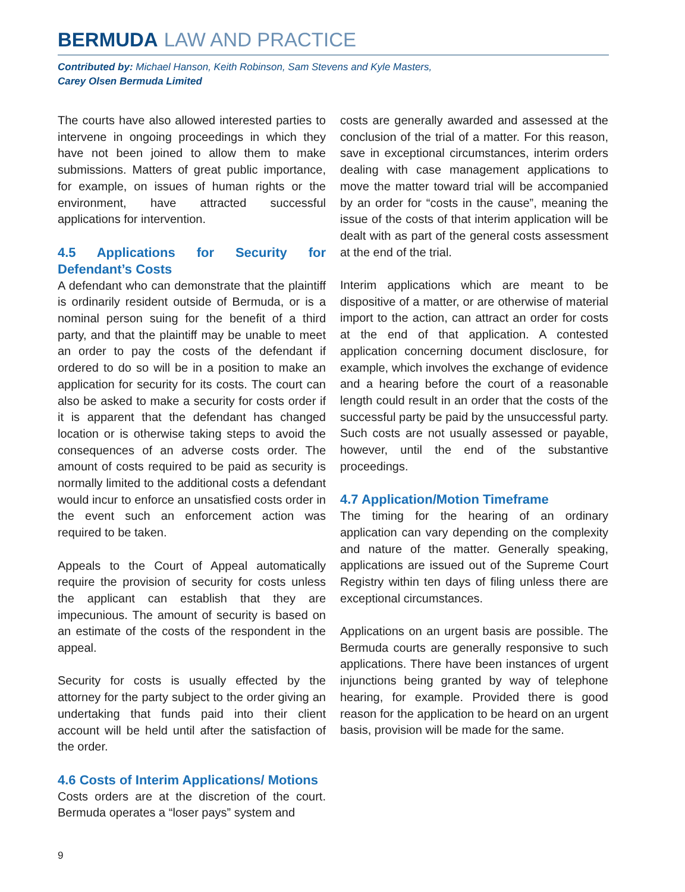BERMUDA LAW AND PRACTICE
Contributed by: Michael Hanson, Keith Robinson, Sam Stevens and Kyle Masters,
Carey Olsen Bermuda Limited
The courts have also allowed interested parties to intervene in ongoing proceedings in which they have not been joined to allow them to make submissions. Matters of great public importance, for example, on issues of human rights or the environment, have attracted successful applications for intervention.
4.5 Applications for Security for Defendant’s Costs
A defendant who can demonstrate that the plaintiff is ordinarily resident outside of Bermuda, or is a nominal person suing for the benefit of a third party, and that the plaintiff may be unable to meet an order to pay the costs of the defendant if ordered to do so will be in a position to make an application for security for its costs. The court can also be asked to make a security for costs order if it is apparent that the defendant has changed location or is otherwise taking steps to avoid the consequences of an adverse costs order. The amount of costs required to be paid as security is normally limited to the additional costs a defendant would incur to enforce an unsatisfied costs order in the event such an enforcement action was required to be taken.
Appeals to the Court of Appeal automatically require the provision of security for costs unless the applicant can establish that they are impecunious. The amount of security is based on an estimate of the costs of the respondent in the appeal.
Security for costs is usually effected by the attorney for the party subject to the order giving an undertaking that funds paid into their client account will be held until after the satisfaction of the order.
4.6 Costs of Interim Applications/ Motions
Costs orders are at the discretion of the court. Bermuda operates a “loser pays” system and
costs are generally awarded and assessed at the conclusion of the trial of a matter. For this reason, save in exceptional circumstances, interim orders dealing with case management applications to move the matter toward trial will be accompanied by an order for “costs in the cause”, meaning the issue of the costs of that interim application will be dealt with as part of the general costs assessment at the end of the trial.
Interim applications which are meant to be dispositive of a matter, or are otherwise of material import to the action, can attract an order for costs at the end of that application. A contested application concerning document disclosure, for example, which involves the exchange of evidence and a hearing before the court of a reasonable length could result in an order that the costs of the successful party be paid by the unsuccessful party. Such costs are not usually assessed or payable, however, until the end of the substantive proceedings.
4.7 Application/Motion Timeframe
The timing for the hearing of an ordinary application can vary depending on the complexity and nature of the matter. Generally speaking, applications are issued out of the Supreme Court Registry within ten days of filing unless there are exceptional circumstances.
Applications on an urgent basis are possible. The Bermuda courts are generally responsive to such applications. There have been instances of urgent injunctions being granted by way of telephone hearing, for example. Provided there is good reason for the application to be heard on an urgent basis, provision will be made for the same.
9